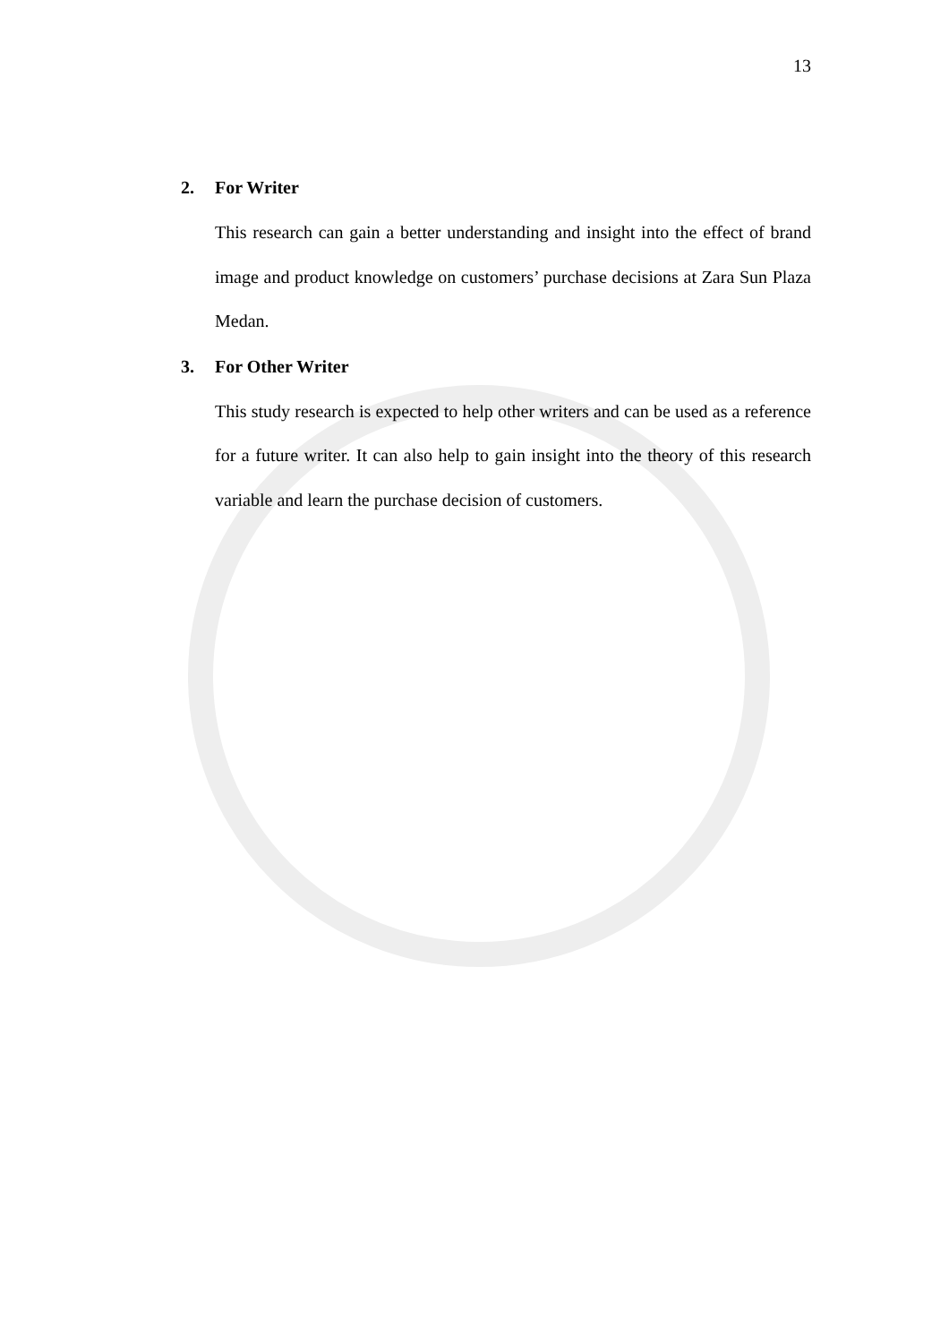13
2. For Writer
This research can gain a better understanding and insight into the effect of brand image and product knowledge on customers’ purchase decisions at Zara Sun Plaza Medan.
3. For Other Writer
This study research is expected to help other writers and can be used as a reference for a future writer. It can also help to gain insight into the theory of this research variable and learn the purchase decision of customers.